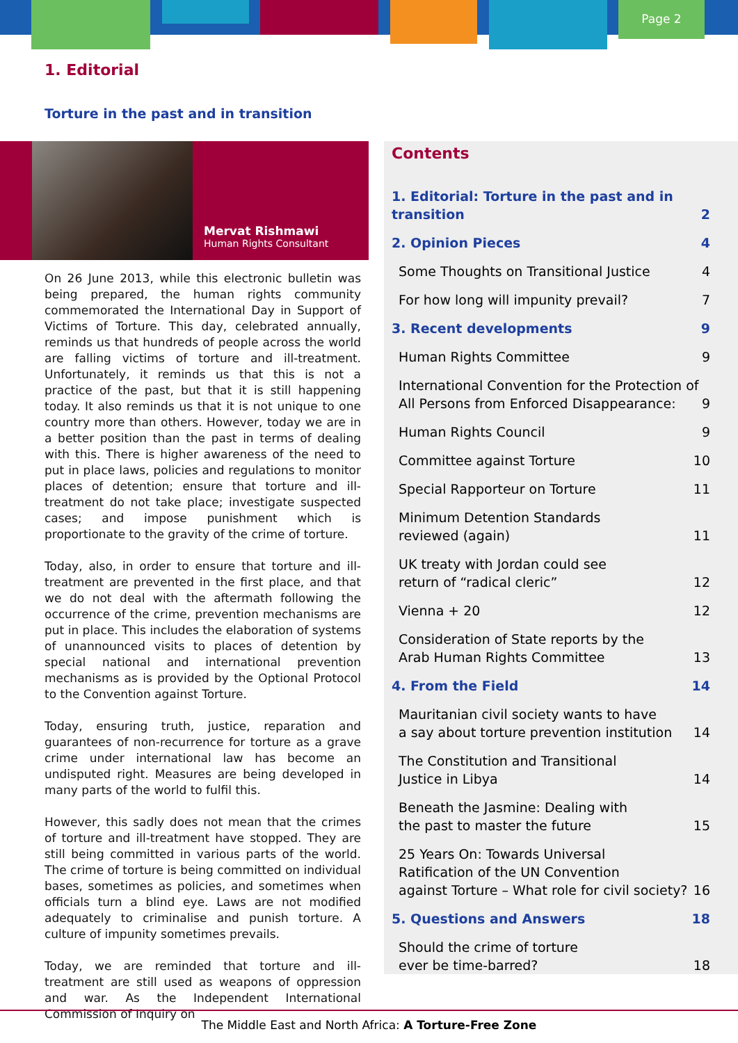Page 2
1. Editorial
Torture in the past and in transition
Mervat Rishmawi
Human Rights Consultant
On 26 June 2013, while this electronic bulletin was being prepared, the human rights community commemorated the International Day in Support of Victims of Torture. This day, celebrated annually, reminds us that hundreds of people across the world are falling victims of torture and ill-treatment. Unfortunately, it reminds us that this is not a practice of the past, but that it is still happening today. It also reminds us that it is not unique to one country more than others. However, today we are in a better position than the past in terms of dealing with this. There is higher awareness of the need to put in place laws, policies and regulations to monitor places of detention; ensure that torture and ill-treatment do not take place; investigate suspected cases; and impose punishment which is proportionate to the gravity of the crime of torture.
Today, also, in order to ensure that torture and ill-treatment are prevented in the first place, and that we do not deal with the aftermath following the occurrence of the crime, prevention mechanisms are put in place. This includes the elaboration of systems of unannounced visits to places of detention by special national and international prevention mechanisms as is provided by the Optional Protocol to the Convention against Torture.
Today, ensuring truth, justice, reparation and guarantees of non-recurrence for torture as a grave crime under international law has become an undisputed right. Measures are being developed in many parts of the world to fulfil this.
However, this sadly does not mean that the crimes of torture and ill-treatment have stopped. They are still being committed in various parts of the world. The crime of torture is being committed on individual bases, sometimes as policies, and sometimes when officials turn a blind eye. Laws are not modified adequately to criminalise and punish torture. A culture of impunity sometimes prevails.
Today, we are reminded that torture and ill-treatment are still used as weapons of oppression and war. As the Independent International Commission of Inquiry on
Contents
1. Editorial: Torture in the past and in transition 2
2. Opinion Pieces 4
Some Thoughts on Transitional Justice 4
For how long will impunity prevail? 7
3. Recent developments 9
Human Rights Committee 9
International Convention for the Protection of
All Persons from Enforced Disappearance: 9
Human Rights Council 9
Committee against Torture 10
Special Rapporteur on Torture 11
Minimum Detention Standards
reviewed (again) 11
UK treaty with Jordan could see
return of “radical cleric” 12
Vienna + 20 12
Consideration of State reports by the
Arab Human Rights Committee 13
4. From the Field 14
Mauritanian civil society wants to have
a say about torture prevention institution 14
The Constitution and Transitional
Justice in Libya 14
Beneath the Jasmine: Dealing with
the past to master the future 15
25 Years On: Towards Universal
Ratification of the UN Convention
against Torture – What role for civil society? 16
5. Questions and Answers 18
Should the crime of torture
ever be time-barred? 18
The Middle East and North Africa: A Torture-Free Zone